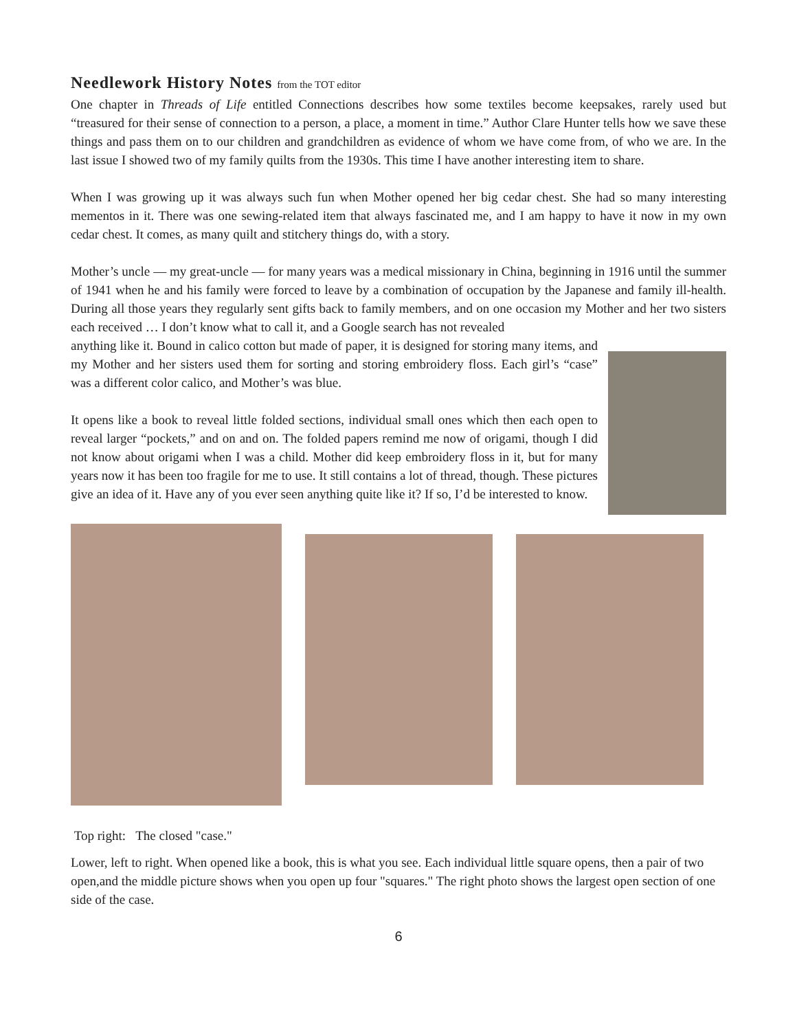Needlework History Notes from the TOT editor
One chapter in Threads of Life entitled Connections describes how some textiles become keepsakes, rarely used but “treasured for their sense of connection to a person, a place, a moment in time.” Author Clare Hunter tells how we save these things and pass them on to our children and grandchildren as evidence of whom we have come from, of who we are. In the last issue I showed two of my family quilts from the 1930s. This time I have another interesting item to share.
When I was growing up it was always such fun when Mother opened her big cedar chest. She had so many interesting mementos in it. There was one sewing-related item that always fascinated me, and I am happy to have it now in my own cedar chest. It comes, as many quilt and stitchery things do, with a story.
Mother’s uncle — my great-uncle — for many years was a medical missionary in China, beginning in 1916 until the summer of 1941 when he and his family were forced to leave by a combination of occupation by the Japanese and family ill-health. During all those years they regularly sent gifts back to family members, and on one occasion my Mother and her two sisters each received … I don’t know what to call it, and a Google search has not revealed
anything like it. Bound in calico cotton but made of paper, it is designed for storing many items, and my Mother and her sisters used them for sorting and storing embroidery floss. Each girl’s “case” was a different color calico, and Mother’s was blue.
It opens like a book to reveal little folded sections, individual small ones which then each open to reveal larger “pockets,” and on and on. The folded papers remind me now of origami, though I did not know about origami when I was a child. Mother did keep embroidery floss in it, but for many years now it has been too fragile for me to use. It still contains a lot of thread, though. These pictures give an idea of it. Have any of you ever seen anything quite like it? If so, I’d be interested to know.
Top right: The closed "case."
Lower, left to right. When opened like a book, this is what you see. Each individual little square opens, then a pair of two open,and the middle picture shows when you open up four "squares." The right photo shows the largest open section of one side of the case.
6